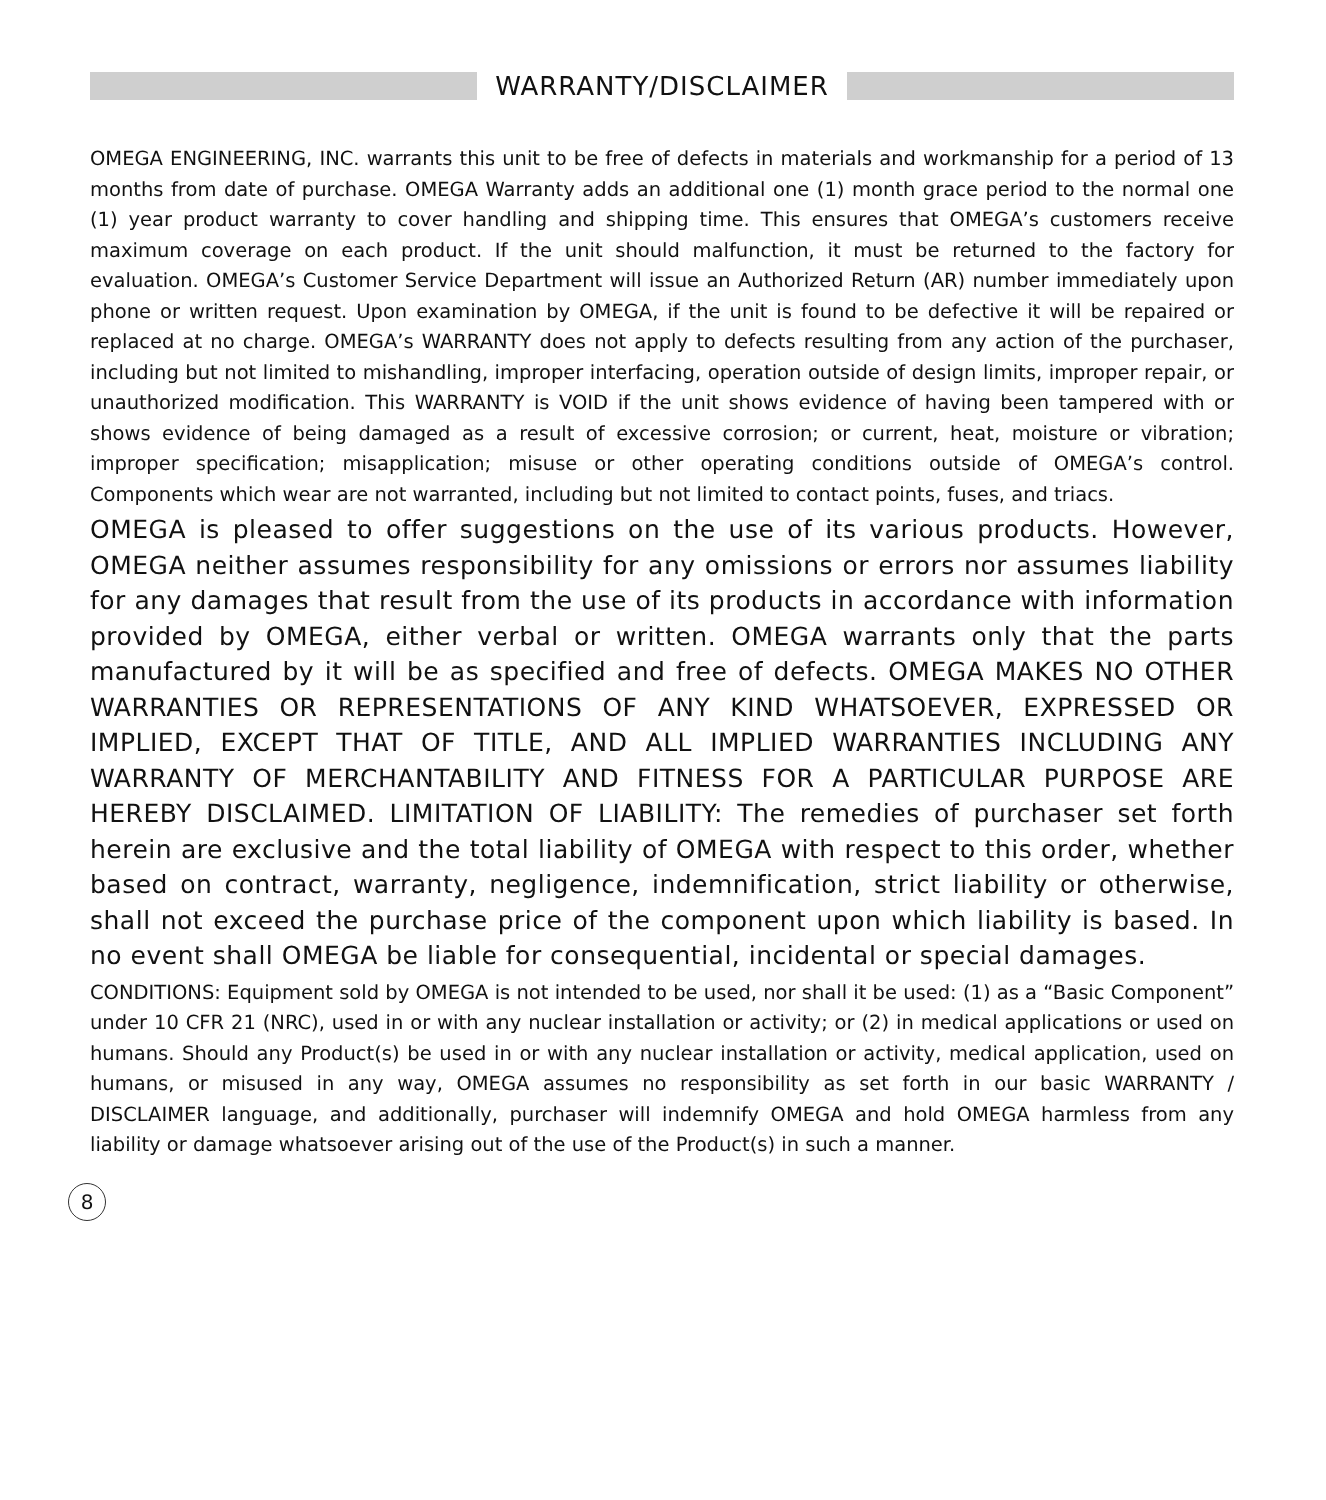WARRANTY/DISCLAIMER
OMEGA ENGINEERING, INC. warrants this unit to be free of defects in materials and workmanship for a period of 13 months from date of purchase. OMEGA Warranty adds an additional one (1) month grace period to the normal one (1) year product warranty to cover handling and shipping time. This ensures that OMEGA’s customers receive maximum coverage on each product. If the unit should malfunction, it must be returned to the factory for evaluation. OMEGA’s Customer Service Department will issue an Authorized Return (AR) number immediately upon phone or written request. Upon examination by OMEGA, if the unit is found to be defective it will be repaired or replaced at no charge. OMEGA’s WARRANTY does not apply to defects resulting from any action of the purchaser, including but not limited to mishandling, improper interfacing, operation outside of design limits, improper repair, or unauthorized modification. This WARRANTY is VOID if the unit shows evidence of having been tampered with or shows evidence of being damaged as a result of excessive corrosion; or current, heat, moisture or vibration; improper specification; misapplication; misuse or other operating conditions outside of OMEGA’s control. Components which wear are not warranted, including but not limited to contact points, fuses, and triacs.
OMEGA is pleased to offer suggestions on the use of its various products. However, OMEGA neither assumes responsibility for any omissions or errors nor assumes liability for any damages that result from the use of its products in accordance with information provided by OMEGA, either verbal or written. OMEGA warrants only that the parts manufactured by it will be as specified and free of defects. OMEGA MAKES NO OTHER WARRANTIES OR REPRESENTATIONS OF ANY KIND WHATSOEVER, EXPRESSED OR IMPLIED, EXCEPT THAT OF TITLE, AND ALL IMPLIED WARRANTIES INCLUDING ANY WARRANTY OF MERCHANTABILITY AND FITNESS FOR A PARTICULAR PURPOSE ARE HEREBY DISCLAIMED. LIMITATION OF LIABILITY: The remedies of purchaser set forth herein are exclusive and the total liability of OMEGA with respect to this order, whether based on contract, warranty, negligence, indemnification, strict liability or otherwise, shall not exceed the purchase price of the component upon which liability is based. In no event shall OMEGA be liable for consequential, incidental or special damages.
CONDITIONS: Equipment sold by OMEGA is not intended to be used, nor shall it be used: (1) as a “Basic Component” under 10 CFR 21 (NRC), used in or with any nuclear installation or activity; or (2) in medical applications or used on humans. Should any Product(s) be used in or with any nuclear installation or activity, medical application, used on humans, or misused in any way, OMEGA assumes no responsibility as set forth in our basic WARRANTY / DISCLAIMER language, and additionally, purchaser will indemnify OMEGA and hold OMEGA harmless from any liability or damage whatsoever arising out of the use of the Product(s) in such a manner.
8